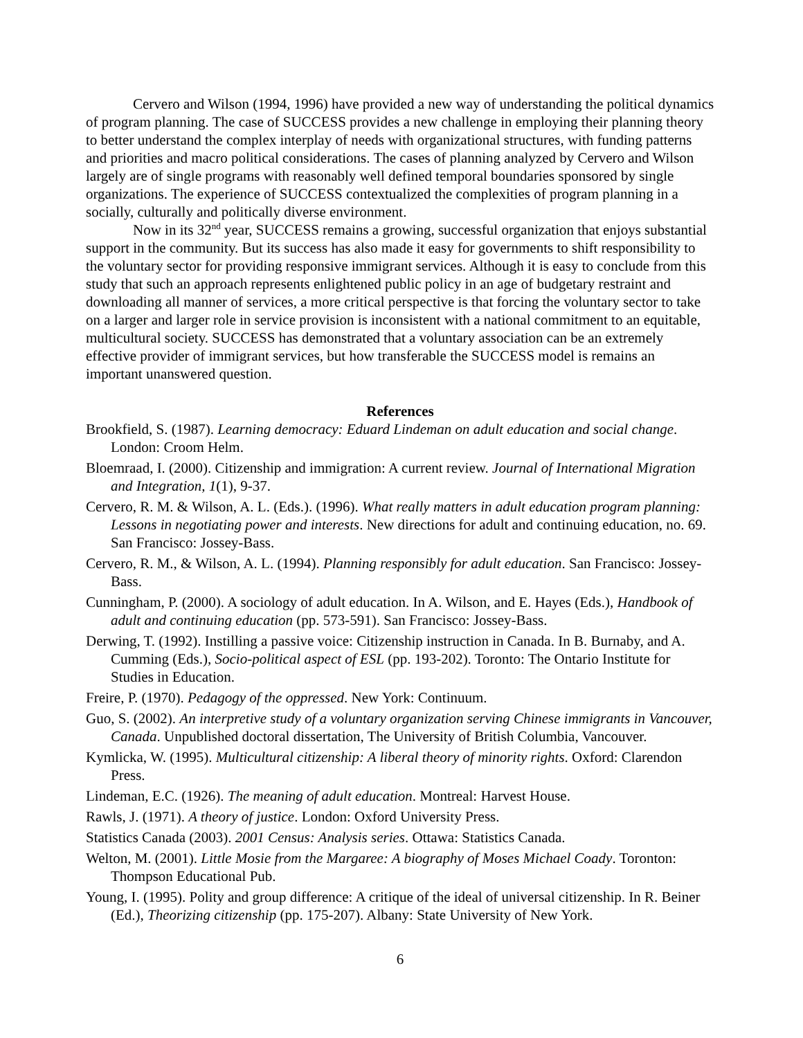Cervero and Wilson (1994, 1996) have provided a new way of understanding the political dynamics of program planning. The case of SUCCESS provides a new challenge in employing their planning theory to better understand the complex interplay of needs with organizational structures, with funding patterns and priorities and macro political considerations. The cases of planning analyzed by Cervero and Wilson largely are of single programs with reasonably well defined temporal boundaries sponsored by single organizations. The experience of SUCCESS contextualized the complexities of program planning in a socially, culturally and politically diverse environment.
Now in its 32<sup>nd</sup> year, SUCCESS remains a growing, successful organization that enjoys substantial support in the community. But its success has also made it easy for governments to shift responsibility to the voluntary sector for providing responsive immigrant services. Although it is easy to conclude from this study that such an approach represents enlightened public policy in an age of budgetary restraint and downloading all manner of services, a more critical perspective is that forcing the voluntary sector to take on a larger and larger role in service provision is inconsistent with a national commitment to an equitable, multicultural society. SUCCESS has demonstrated that a voluntary association can be an extremely effective provider of immigrant services, but how transferable the SUCCESS model is remains an important unanswered question.
References
Brookfield, S. (1987). Learning democracy: Eduard Lindeman on adult education and social change. London: Croom Helm.
Bloemraad, I. (2000). Citizenship and immigration: A current review. Journal of International Migration and Integration, 1(1), 9-37.
Cervero, R. M. & Wilson, A. L. (Eds.). (1996). What really matters in adult education program planning: Lessons in negotiating power and interests. New directions for adult and continuing education, no. 69. San Francisco: Jossey-Bass.
Cervero, R. M., & Wilson, A. L. (1994). Planning responsibly for adult education. San Francisco: Jossey-Bass.
Cunningham, P. (2000). A sociology of adult education. In A. Wilson, and E. Hayes (Eds.), Handbook of adult and continuing education (pp. 573-591). San Francisco: Jossey-Bass.
Derwing, T. (1992). Instilling a passive voice: Citizenship instruction in Canada. In B. Burnaby, and A. Cumming (Eds.), Socio-political aspect of ESL (pp. 193-202). Toronto: The Ontario Institute for Studies in Education.
Freire, P. (1970). Pedagogy of the oppressed. New York: Continuum.
Guo, S. (2002). An interpretive study of a voluntary organization serving Chinese immigrants in Vancouver, Canada. Unpublished doctoral dissertation, The University of British Columbia, Vancouver.
Kymlicka, W. (1995). Multicultural citizenship: A liberal theory of minority rights. Oxford: Clarendon Press.
Lindeman, E.C. (1926). The meaning of adult education. Montreal: Harvest House.
Rawls, J. (1971). A theory of justice. London: Oxford University Press.
Statistics Canada (2003). 2001 Census: Analysis series. Ottawa: Statistics Canada.
Welton, M. (2001). Little Mosie from the Margaree: A biography of Moses Michael Coady. Toronton: Thompson Educational Pub.
Young, I. (1995). Polity and group difference: A critique of the ideal of universal citizenship. In R. Beiner (Ed.), Theorizing citizenship (pp. 175-207). Albany: State University of New York.
6